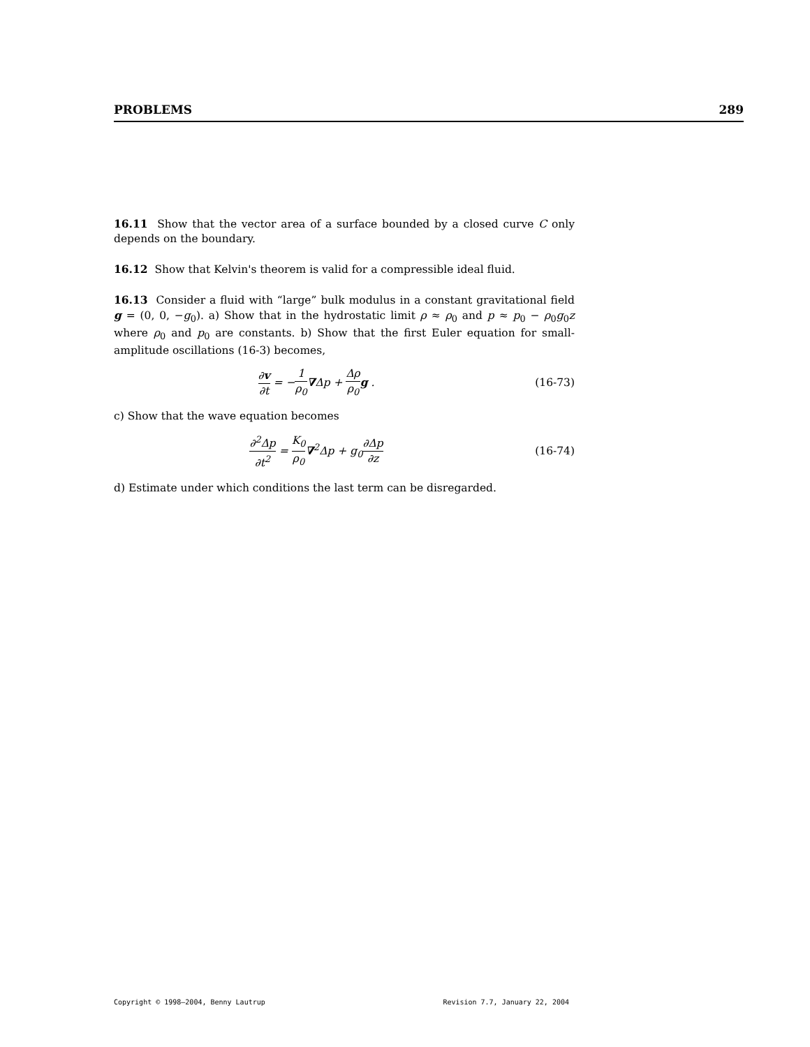PROBLEMS 289
16.11 Show that the vector area of a surface bounded by a closed curve C only depends on the boundary.
16.12 Show that Kelvin's theorem is valid for a compressible ideal fluid.
16.13 Consider a fluid with “large” bulk modulus in a constant gravitational field g = (0, 0, −g<sub>0</sub>). a) Show that in the hydrostatic limit ρ ≈ ρ<sub>0</sub> and p ≈ p<sub>0</sub> − ρ<sub>0</sub>g<sub>0</sub>z where ρ<sub>0</sub> and p<sub>0</sub> are constants. b) Show that the first Euler equation for small-amplitude oscillations (16-3) becomes,
∂v ∂t = −1 ρ<sub>0</sub>∇Δp + Δρ ρ<sub>0</sub> g . (16-73)
c) Show that the wave equation becomes
∂<sup>2</sup>Δp ∂t<sup>2</sup> = K<sub>0</sub> ρ<sub>0</sub>∇<sup>2</sup>Δp + g<sub>0</sub>∂Δp ∂z
(16-74)
d) Estimate under which conditions the last term can be disregarded.
Copyright © 1998–2004, Benny Lautrup Revision 7.7, January 22, 2004